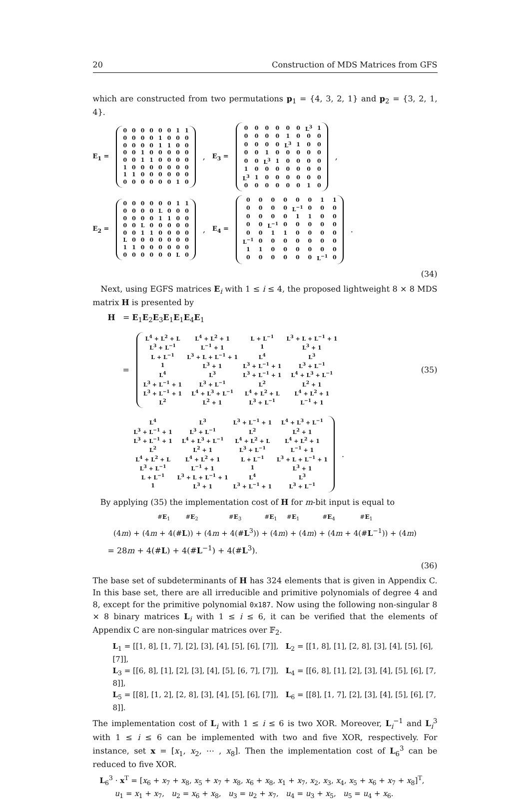20 Construction of MDS Matrices from GFS
which are constructed from two permutations p<sub>1</sub> = {4, 3, 2, 1} and p<sub>2</sub> = {3, 2, 1, 4}.
E<sub>1</sub> =
| 0 | 0 | 0 | 0 | 0 | 0 | 1 | 1 |
| 0 | 0 | 0 | 0 | 1 | 0 | 0 | 0 |
| 0 | 0 | 0 | 0 | 1 | 1 | 0 | 0 |
| 0 | 0 | 1 | 0 | 0 | 0 | 0 | 0 |
| 0 | 0 | 1 | 1 | 0 | 0 | 0 | 0 |
| 1 | 0 | 0 | 0 | 0 | 0 | 0 | 0 |
| 1 | 1 | 0 | 0 | 0 | 0 | 0 | 0 |
| 0 | 0 | 0 | 0 | 0 | 0 | 1 | 0 |
, E<sub>3</sub> =
| 0 | 0 | 0 | 0 | 0 | 0 | L<sup>3</sup> | 1 |
| 0 | 0 | 0 | 0 | 1 | 0 | 0 | 0 |
| 0 | 0 | 0 | 0 | L<sup>3</sup> | 1 | 0 | 0 |
| 0 | 0 | 1 | 0 | 0 | 0 | 0 | 0 |
| 0 | 0 | L<sup>3</sup> | 1 | 0 | 0 | 0 | 0 |
| 1 | 0 | 0 | 0 | 0 | 0 | 0 | 0 |
| L<sup>3</sup> | 1 | 0 | 0 | 0 | 0 | 0 | 0 |
| 0 | 0 | 0 | 0 | 0 | 0 | 1 | 0 |
,
E<sub>2</sub> =
| 0 | 0 | 0 | 0 | 0 | 0 | 1 | 1 |
| 0 | 0 | 0 | 0 | L | 0 | 0 | 0 |
| 0 | 0 | 0 | 0 | 1 | 1 | 0 | 0 |
| 0 | 0 | L | 0 | 0 | 0 | 0 | 0 |
| 0 | 0 | 1 | 1 | 0 | 0 | 0 | 0 |
| L | 0 | 0 | 0 | 0 | 0 | 0 | 0 |
| 1 | 1 | 0 | 0 | 0 | 0 | 0 | 0 |
| 0 | 0 | 0 | 0 | 0 | 0 | L | 0 |
, E<sub>4</sub> =
| 0 | 0 | 0 | 0 | 0 | 0 | 1 | 1 |
| 0 | 0 | 0 | 0 | L<sup>−1</sup> | 0 | 0 | 0 |
| 0 | 0 | 0 | 0 | 1 | 1 | 0 | 0 |
| 0 | 0 | L<sup>−1</sup> | 0 | 0 | 0 | 0 | 0 |
| 0 | 0 | 1 | 1 | 0 | 0 | 0 | 0 |
| L<sup>−1</sup> | 0 | 0 | 0 | 0 | 0 | 0 | 0 |
| 1 | 1 | 0 | 0 | 0 | 0 | 0 | 0 |
| 0 | 0 | 0 | 0 | 0 | 0 | L<sup>−1</sup> | 0 |
.
(34)
Next, using EGFS matrices E<sub>i</sub> with 1 ≤ i ≤ 4, the proposed lightweight 8 × 8 MDS matrix H is presented by
H = E<sub>1</sub>E<sub>2</sub>E<sub>3</sub>E<sub>1</sub>E<sub>1</sub>E<sub>4</sub>E<sub>1</sub>
=
| L<sup>4</sup> + L<sup>2</sup> + L | L<sup>4</sup> + L<sup>2</sup> + 1 | L + L<sup>−1</sup> | L<sup>3</sup> + L + L<sup>−1</sup> + 1 |
| L<sup>3</sup> + L<sup>−1</sup> | L<sup>−1</sup> + 1 | 1 | L<sup>3</sup> + 1 |
| L + L<sup>−1</sup> | L<sup>3</sup> + L + L<sup>−1</sup> + 1 | L<sup>4</sup> | L<sup>3</sup> |
| 1 | L<sup>3</sup> + 1 | L<sup>3</sup> + L<sup>−1</sup> + 1 | L<sup>3</sup> + L<sup>−1</sup> |
| L<sup>4</sup> | L<sup>3</sup> | L<sup>3</sup> + L<sup>−1</sup> + 1 | L<sup>4</sup> + L<sup>3</sup> + L<sup>−1</sup> |
| L<sup>3</sup> + L<sup>−1</sup> + 1 | L<sup>3</sup> + L<sup>−1</sup> | L<sup>2</sup> | L<sup>2</sup> + 1 |
| L<sup>3</sup> + L<sup>−1</sup> + 1 | L<sup>4</sup> + L<sup>3</sup> + L<sup>−1</sup> | L<sup>4</sup> + L<sup>2</sup> + L | L<sup>4</sup> + L<sup>2</sup> + 1 |
| L<sup>2</sup> | L<sup>2</sup> + 1 | L<sup>3</sup> + L<sup>−1</sup> | L<sup>−1</sup> + 1 |
(35)
| L<sup>4</sup> | L<sup>3</sup> | L<sup>3</sup> + L<sup>−1</sup> + 1 | L<sup>4</sup> + L<sup>3</sup> + L<sup>−1</sup> |
| L<sup>3</sup> + L<sup>−1</sup> + 1 | L<sup>3</sup> + L<sup>−1</sup> | L<sup>2</sup> | L<sup>2</sup> + 1 |
| L<sup>3</sup> + L<sup>−1</sup> + 1 | L<sup>4</sup> + L<sup>3</sup> + L<sup>−1</sup> | L<sup>4</sup> + L<sup>2</sup> + L | L<sup>4</sup> + L<sup>2</sup> + 1 |
| L<sup>2</sup> | L<sup>2</sup> + 1 | L<sup>3</sup> + L<sup>−1</sup> | L<sup>−1</sup> + 1 |
| L<sup>4</sup> + L<sup>2</sup> + L | L<sup>4</sup> + L<sup>2</sup> + 1 | L + L<sup>−1</sup> | L<sup>3</sup> + L + L<sup>−1</sup> + 1 |
| L<sup>3</sup> + L<sup>−1</sup> | L<sup>−1</sup> + 1 | 1 | L<sup>3</sup> + 1 |
| L + L<sup>−1</sup> | L<sup>3</sup> + L + L<sup>−1</sup> + 1 | L<sup>4</sup> | L<sup>3</sup> |
| 1 | L<sup>3</sup> + 1 | L<sup>3</sup> + L<sup>−1</sup> + 1 | L<sup>3</sup> + L<sup>−1</sup> |
.
By applying (35) the implementation cost of H for m-bit input is equal to
#E<sub>1</sub> #E<sub>2</sub> #E<sub>3</sub> #E<sub>1</sub> #E<sub>1</sub> #E<sub>4</sub> #E<sub>1</sub>
(4m) + (4m + 4(#L)) + (4m + 4(#L<sup>3</sup>)) + (4m) + (4m) + (4m + 4(#L<sup>−1</sup>)) + (4m)
= 28m + 4(#L) + 4(#L<sup>−1</sup>) + 4(#L<sup>3</sup>).
(36)
The base set of subdeterminants of H has 324 elements that is given in Appendix C. In this base set, there are all irreducible and primitive polynomials of degree 4 and 8, except for the primitive polynomial 0x187. Now using the following non-singular 8 × 8 binary matrices L<sub>i</sub> with 1 ≤ i ≤ 6, it can be verified that the elements of Appendix C are non-singular matrices over 𝔽<sub>2</sub>.
L<sub>1</sub> = [[1, 8], [1, 7], [2], [3], [4], [5], [6], [7]], L<sub>2</sub> = [[1, 8], [1], [2, 8], [3], [4], [5], [6], [7]],
L<sub>3</sub> = [[6, 8], [1], [2], [3], [4], [5], [6, 7], [7]], L<sub>4</sub> = [[6, 8], [1], [2], [3], [4], [5], [6], [7, 8]],
L<sub>5</sub> = [[8], [1, 2], [2, 8], [3], [4], [5], [6], [7]], L<sub>6</sub> = [[8], [1, 7], [2], [3], [4], [5], [6], [7, 8]].
The implementation cost of L<sub>i</sub> with 1 ≤ i ≤ 6 is two XOR. Moreover, L<sub>i</sub><sup>−1</sup> and L<sub>i</sub><sup>3</sup> with 1 ≤ i ≤ 6 can be implemented with two and five XOR, respectively. For instance, set x = [x<sub>1</sub>, x<sub>2</sub>, ⋯ , x<sub>8</sub>]. Then the implementation cost of L<sub>6</sub><sup>3</sup> can be reduced to five XOR.
L<sub>6</sub><sup>3</sup> · x<sup>T</sup> = [x<sub>6</sub> + x<sub>7</sub> + x<sub>8</sub>, x<sub>5</sub> + x<sub>7</sub> + x<sub>8</sub>, x<sub>6</sub> + x<sub>8</sub>, x<sub>1</sub> + x<sub>7</sub>, x<sub>2</sub>, x<sub>3</sub>, x<sub>4</sub>, x<sub>5</sub> + x<sub>6</sub> + x<sub>7</sub> + x<sub>8</sub>]<sup>T</sup>,
u<sub>1</sub> = x<sub>1</sub> + x<sub>7</sub>, u<sub>2</sub> = x<sub>6</sub> + x<sub>8</sub>, u<sub>3</sub> = u<sub>2</sub> + x<sub>7</sub>, u<sub>4</sub> = u<sub>3</sub> + x<sub>5</sub>, u<sub>5</sub> = u<sub>4</sub> + x<sub>6</sub>.